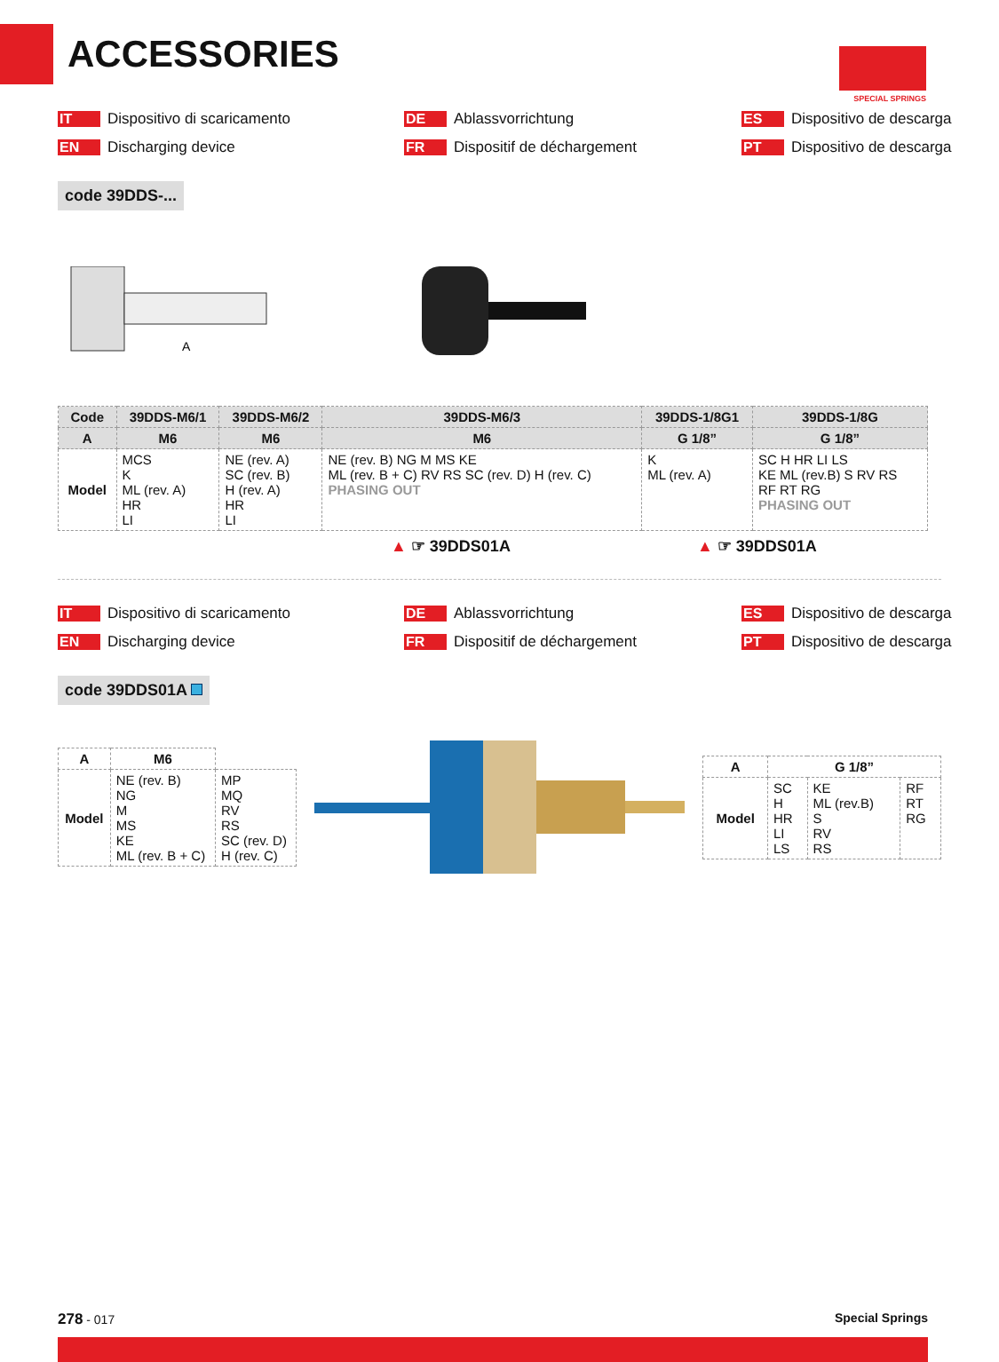ACCESSORIES
SPECIAL SPRINGS
IT Dispositivo di scaricamento
DE Ablassvorrichtung
ES Dispositivo de descarga
EN Discharging device
FR Dispositif de déchargement
PT Dispositivo de descarga
code 39DDS-...
A
| Code | 39DDS-M6/1 | 39DDS-M6/2 | 39DDS-M6/3 | 39DDS-1/8G1 | 39DDS-1/8G |
| --- | --- | --- | --- | --- | --- |
| A | M6 | M6 | M6 | G 1/8” | G 1/8” |
| Model | MCS K ML (rev. A) HR LI | NE (rev. A) SC (rev. B) H (rev. A) HR LI | NE (rev. B) NG M MS KE ML (rev. B + C) RV RS SC (rev. D) H (rev. C) PHASING OUT | K ML (rev. A) | SC H HR LI LS KE ML (rev.B) S RV RS RF RT RG PHASING OUT |
▲ ☞ 39DDS01A ▲ ☞ 39DDS01A
IT Dispositivo di scaricamento
DE Ablassvorrichtung
ES Dispositivo de descarga
EN Discharging device
FR Dispositif de déchargement
PT Dispositivo de descarga
code 39DDS01A
| A | M6 | |
| --- | --- | --- |
| Model | NE (rev. B) NG M MS KE ML (rev. B + C) | MP MQ RV RS SC (rev. D) H (rev. C) |
| A | G 1/8” | | |
| --- | --- | --- | --- |
| Model | SC H HR LI LS | KE ML (rev.B) S RV RS | RF RT RG |
278 - 017 Special Springs